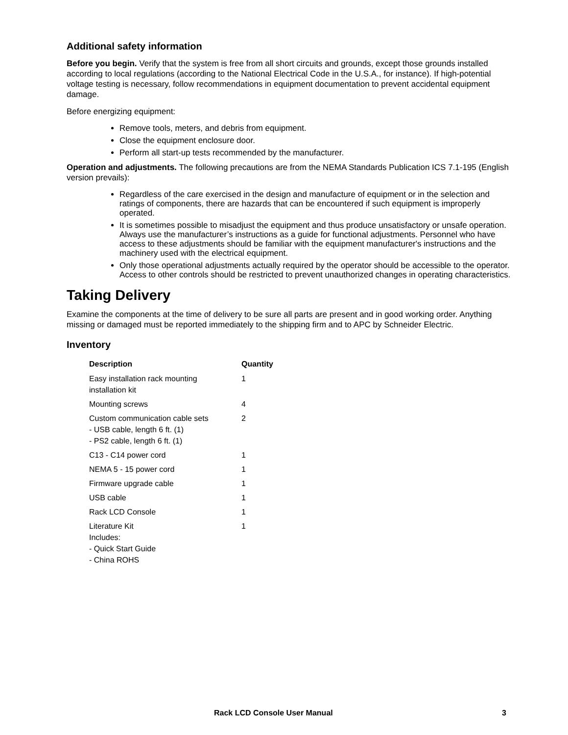Additional safety information
Before you begin. Verify that the system is free from all short circuits and grounds, except those grounds installed according to local regulations (according to the National Electrical Code in the U.S.A., for instance). If high-potential voltage testing is necessary, follow recommendations in equipment documentation to prevent accidental equipment damage.
Before energizing equipment:
Remove tools, meters, and debris from equipment.
Close the equipment enclosure door.
Perform all start-up tests recommended by the manufacturer.
Operation and adjustments. The following precautions are from the NEMA Standards Publication ICS 7.1-195 (English version prevails):
Regardless of the care exercised in the design and manufacture of equipment or in the selection and ratings of components, there are hazards that can be encountered if such equipment is improperly operated.
It is sometimes possible to misadjust the equipment and thus produce unsatisfactory or unsafe operation. Always use the manufacturer’s instructions as a guide for functional adjustments. Personnel who have access to these adjustments should be familiar with the equipment manufacturer's instructions and the machinery used with the electrical equipment.
Only those operational adjustments actually required by the operator should be accessible to the operator. Access to other controls should be restricted to prevent unauthorized changes in operating characteristics.
Taking Delivery
Examine the components at the time of delivery to be sure all parts are present and in good working order. Anything missing or damaged must be reported immediately to the shipping firm and to APC by Schneider Electric.
Inventory
| Description | Quantity |
| --- | --- |
| Easy installation rack mounting installation kit | 1 |
| Mounting screws | 4 |
| Custom communication cable sets - USB cable, length 6 ft. (1) - PS2 cable, length 6 ft. (1) | 2 |
| C13 - C14 power cord | 1 |
| NEMA 5 - 15 power cord | 1 |
| Firmware upgrade cable | 1 |
| USB cable | 1 |
| Rack LCD Console | 1 |
| Literature Kit Includes: - Quick Start Guide - China ROHS | 1 |
Rack LCD Console User Manual 3